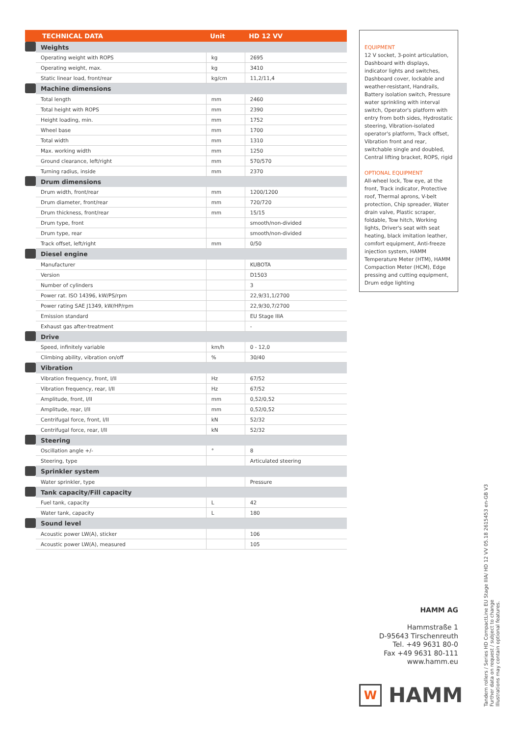| TECHNICAL DATA | | Unit | HD 12 VV |
| --- | --- | --- | --- |
| | Weights | | |
| | Operating weight with ROPS | kg | 2695 |
| | Operating weight, max. | kg | 3410 |
| | Static linear load, front/rear | kg/cm | 11,2/11,4 |
| | Machine dimensions | | |
| | Total length | mm | 2460 |
| | Total height with ROPS | mm | 2390 |
| | Height loading, min. | mm | 1752 |
| | Wheel base | mm | 1700 |
| | Total width | mm | 1310 |
| | Max. working width | mm | 1250 |
| | Ground clearance, left/right | mm | 570/570 |
| | Turning radius, inside | mm | 2370 |
| | Drum dimensions | | |
| | Drum width, front/rear | mm | 1200/1200 |
| | Drum diameter, front/rear | mm | 720/720 |
| | Drum thickness, front/rear | mm | 15/15 |
| | Drum type, front | | smooth/non-divided |
| | Drum type, rear | | smooth/non-divided |
| | Track offset, left/right | mm | 0/50 |
| | Diesel engine | | |
| | Manufacturer | | KUBOTA |
| | Version | | D1503 |
| | Number of cylinders | | 3 |
| | Power rat. ISO 14396, kW/PS/rpm | | 22,9/31,1/2700 |
| | Power rating SAE J1349, kW/HP/rpm | | 22,9/30,7/2700 |
| | Emission standard | | EU Stage IIIA |
| | Exhaust gas after-treatment | | - |
| | Drive | | |
| | Speed, infinitely variable | km/h | 0 - 12,0 |
| | Climbing ability, vibration on/off | % | 30/40 |
| | Vibration | | |
| | Vibration frequency, front, I/II | Hz | 67/52 |
| | Vibration frequency, rear, I/II | Hz | 67/52 |
| | Amplitude, front, I/II | mm | 0,52/0,52 |
| | Amplitude, rear, I/II | mm | 0,52/0,52 |
| | Centrifugal force, front, I/II | kN | 52/32 |
| | Centrifugal force, rear, I/II | kN | 52/32 |
| | Steering | | |
| | Oscillation angle +/- | ° | 8 |
| | Steering, type | | Articulated steering |
| | Sprinkler system | | |
| | Water sprinkler, type | | Pressure |
| | Tank capacity/Fill capacity | | |
| | Fuel tank, capacity | L | 42 |
| | Water tank, capacity | L | 180 |
| | Sound level | | |
| | Acoustic power LW(A), sticker | | 106 |
| | Acoustic power LW(A), measured | | 105 |
EQUIPMENT
12 V socket, 3-point articulation, Dashboard with displays, indicator lights and switches, Dashboard cover, lockable and weather-resistant, Handrails, Battery isolation switch, Pressure water sprinkling with interval switch, Operator's platform with entry from both sides, Hydrostatic steering, Vibration-isolated operator's platform, Track offset, Vibration front and rear, switchable single and doubled, Central lifting bracket, ROPS, rigid
OPTIONAL EQUIPMENT
All-wheel lock, Tow eye, at the front, Track indicator, Protective roof, Thermal aprons, V-belt protection, Chip spreader, Water drain valve, Plastic scraper, foldable, Tow hitch, Working lights, Driver's seat with seat heating, black imitation leather, comfort equipment, Anti-freeze injection system, HAMM Temperature Meter (HTM), HAMM Compaction Meter (HCM), Edge pressing and cutting equipment, Drum edge lighting
HAMM AG
Hammstraße 1
D-95643 Tirschenreuth
Tel. +49 9631 80-0
Fax +49 9631 80-111
www.hamm.eu
W
HAMM
Tandem rollers / Series HD CompactLine EU Stage IIIA/ HD 12 VV 05.18 2615453 en-GB V3
Further data on request / subject to change
Illustrations may contain optional features.